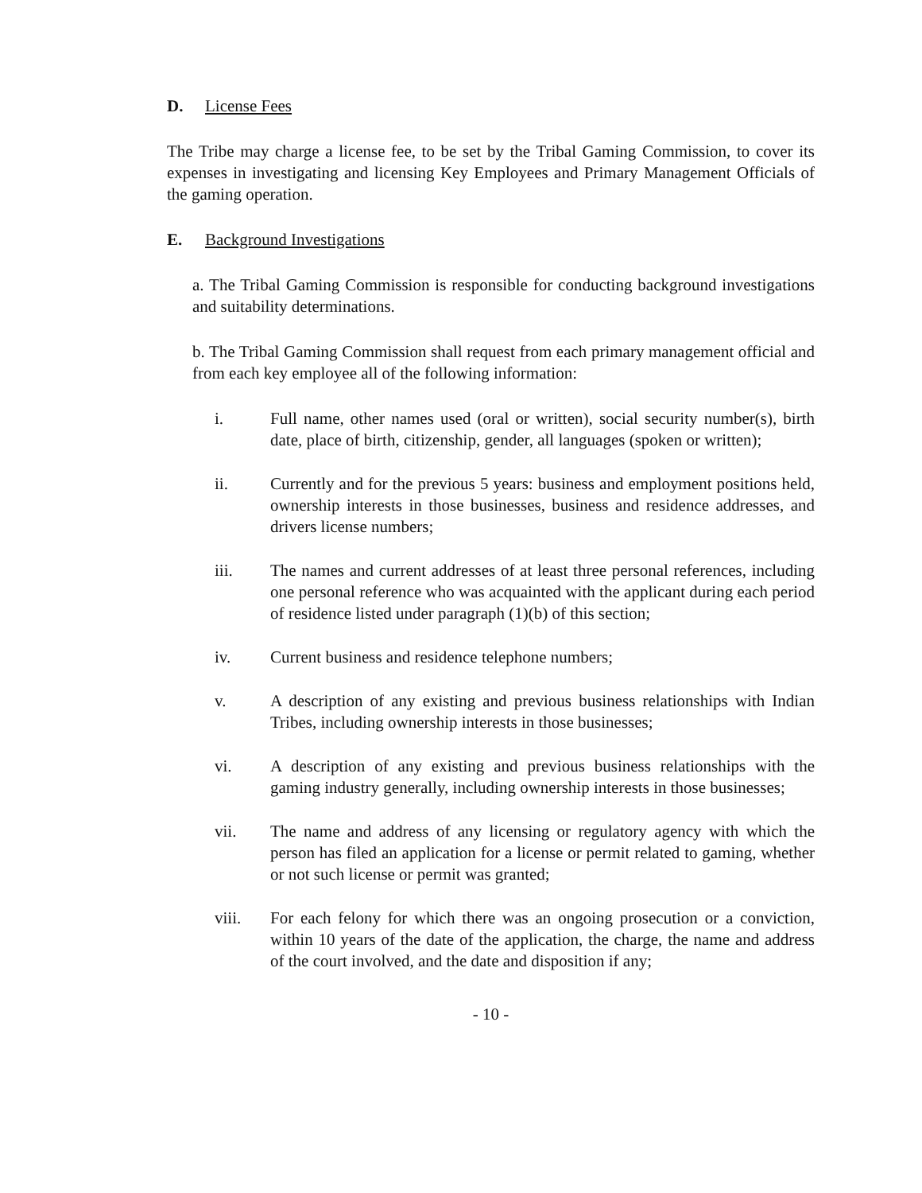D. License Fees
The Tribe may charge a license fee, to be set by the Tribal Gaming Commission, to cover its expenses in investigating and licensing Key Employees and Primary Management Officials of the gaming operation.
E. Background Investigations
a. The Tribal Gaming Commission is responsible for conducting background investigations and suitability determinations.
b. The Tribal Gaming Commission shall request from each primary management official and from each key employee all of the following information:
i. Full name, other names used (oral or written), social security number(s), birth date, place of birth, citizenship, gender, all languages (spoken or written);
ii. Currently and for the previous 5 years: business and employment positions held, ownership interests in those businesses, business and residence addresses, and drivers license numbers;
iii. The names and current addresses of at least three personal references, including one personal reference who was acquainted with the applicant during each period of residence listed under paragraph (1)(b) of this section;
iv. Current business and residence telephone numbers;
v. A description of any existing and previous business relationships with Indian Tribes, including ownership interests in those businesses;
vi. A description of any existing and previous business relationships with the gaming industry generally, including ownership interests in those businesses;
vii. The name and address of any licensing or regulatory agency with which the person has filed an application for a license or permit related to gaming, whether or not such license or permit was granted;
viii. For each felony for which there was an ongoing prosecution or a conviction, within 10 years of the date of the application, the charge, the name and address of the court involved, and the date and disposition if any;
- 10 -